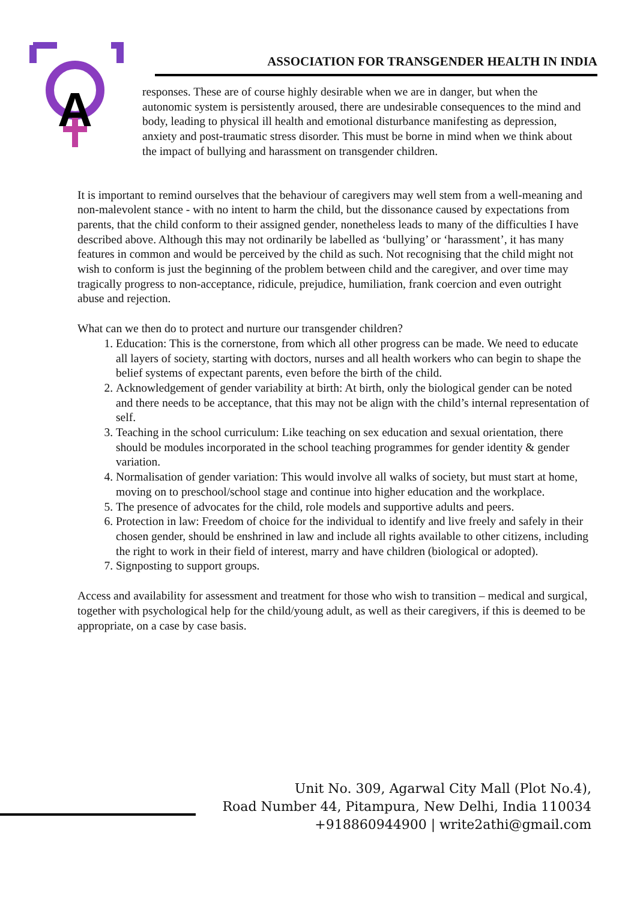A
ASSOCIATION FOR TRANSGENDER HEALTH IN INDIA
responses. These are of course highly desirable when we are in danger, but when the autonomic system is persistently aroused, there are undesirable consequences to the mind and body, leading to physical ill health and emotional disturbance manifesting as depression, anxiety and post-traumatic stress disorder. This must be borne in mind when we think about the impact of bullying and harassment on transgender children.
It is important to remind ourselves that the behaviour of caregivers may well stem from a well-meaning and non-malevolent stance - with no intent to harm the child, but the dissonance caused by expectations from parents, that the child conform to their assigned gender, nonetheless leads to many of the difficulties I have described above. Although this may not ordinarily be labelled as ‘bullying’ or ‘harassment’, it has many features in common and would be perceived by the child as such. Not recognising that the child might not wish to conform is just the beginning of the problem between child and the caregiver, and over time may tragically progress to non-acceptance, ridicule, prejudice, humiliation, frank coercion and even outright abuse and rejection.
What can we then do to protect and nurture our transgender children?
1. Education: This is the cornerstone, from which all other progress can be made. We need to educate all layers of society, starting with doctors, nurses and all health workers who can begin to shape the belief systems of expectant parents, even before the birth of the child.
2. Acknowledgement of gender variability at birth: At birth, only the biological gender can be noted and there needs to be acceptance, that this may not be align with the child’s internal representation of self.
3. Teaching in the school curriculum: Like teaching on sex education and sexual orientation, there should be modules incorporated in the school teaching programmes for gender identity & gender variation.
4. Normalisation of gender variation: This would involve all walks of society, but must start at home, moving on to preschool/school stage and continue into higher education and the workplace.
5. The presence of advocates for the child, role models and supportive adults and peers.
6. Protection in law: Freedom of choice for the individual to identify and live freely and safely in their chosen gender, should be enshrined in law and include all rights available to other citizens, including the right to work in their field of interest, marry and have children (biological or adopted).
7. Signposting to support groups.
Access and availability for assessment and treatment for those who wish to transition – medical and surgical, together with psychological help for the child/young adult, as well as their caregivers, if this is deemed to be appropriate, on a case by case basis.
Unit No. 309, Agarwal City Mall (Plot No.4),
Road Number 44, Pitampura, New Delhi, India 110034
+918860944900 | write2athi@gmail.com